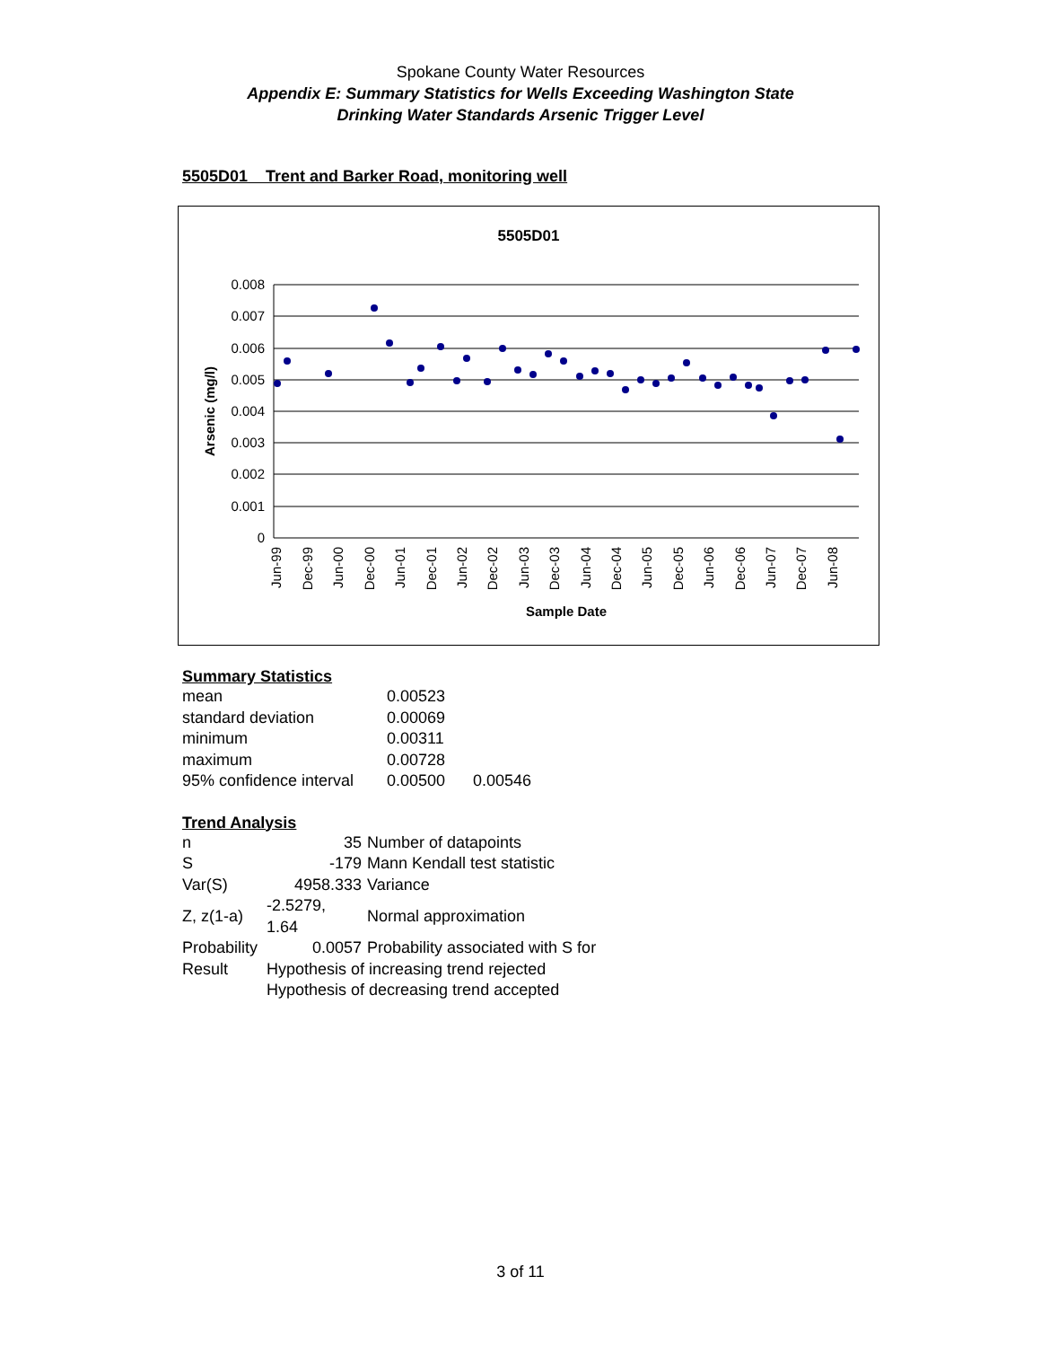Spokane County Water Resources
Appendix E: Summary Statistics for Wells Exceeding Washington State
Drinking Water Standards Arsenic Trigger Level
5505D01 Trent and Barker Road, monitoring well
5505D01
0.008
0.007
0.006
0.005
0.004
0.003
0.002
0.001
0
Arsenic (mg/l)
Jun-99
Dec-99
Jun-00
Dec-00
Jun-01
Dec-01
Jun-02
Dec-02
Jun-03
Dec-03
Jun-04
Dec-04
Jun-05
Dec-05
Jun-06
Dec-06
Jun-07
Dec-07
Jun-08
Sample Date
Summary Statistics
| mean | 0.00523 | |
| standard deviation | 0.00069 | |
| minimum | 0.00311 | |
| maximum | 0.00728 | |
| 95% confidence interval | 0.00500 | 0.00546 |
Trend Analysis
| n | 35 | Number of datapoints |
| S | -179 | Mann Kendall test statistic |
| Var(S) | 4958.333 | Variance |
| Z, z(1-a) | -2.5279, 1.64 | Normal approximation |
| Probability | 0.0057 | Probability associated with S for |
| Result | Hypothesis of increasing trend rejected | |
| | Hypothesis of decreasing trend accepted | |
3 of 11